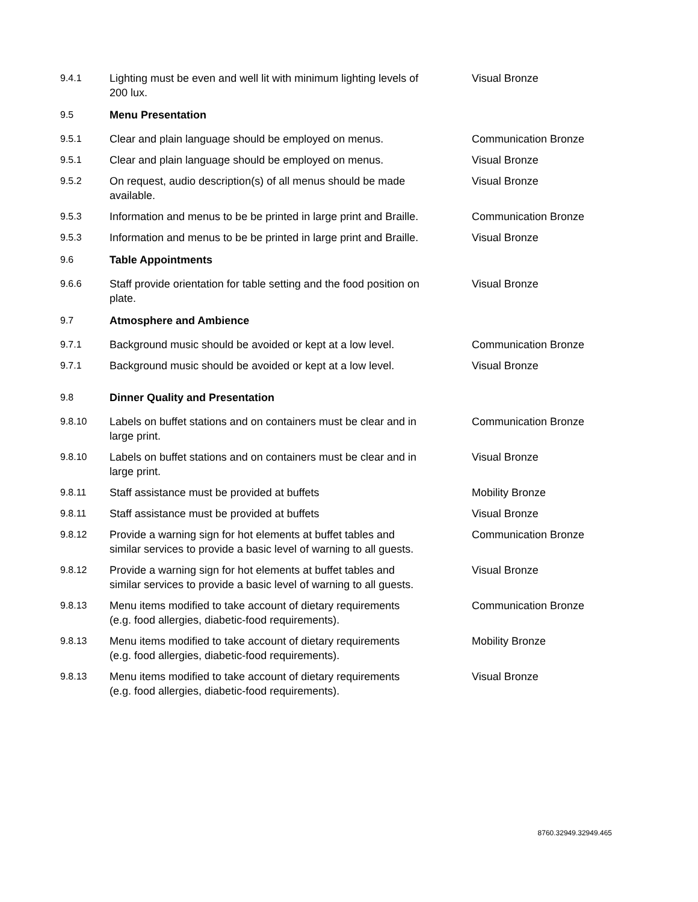| 9.4.1 | Lighting must be even and well lit with minimum lighting levels of 200 lux. | Visual Bronze |
| 9.5 | Menu Presentation | |
| 9.5.1 | Clear and plain language should be employed on menus. | Communication Bronze |
| 9.5.1 | Clear and plain language should be employed on menus. | Visual Bronze |
| 9.5.2 | On request, audio description(s) of all menus should be made available. | Visual Bronze |
| 9.5.3 | Information and menus to be be printed in large print and Braille. | Communication Bronze |
| 9.5.3 | Information and menus to be be printed in large print and Braille. | Visual Bronze |
| 9.6 | Table Appointments | |
| 9.6.6 | Staff provide orientation for table setting and the food position on plate. | Visual Bronze |
| 9.7 | Atmosphere and Ambience | |
| 9.7.1 | Background music should be avoided or kept at a low level. | Communication Bronze |
| 9.7.1 | Background music should be avoided or kept at a low level. | Visual Bronze |
| 9.8 | Dinner Quality and Presentation | |
| 9.8.10 | Labels on buffet stations and on containers must be clear and in large print. | Communication Bronze |
| 9.8.10 | Labels on buffet stations and on containers must be clear and in large print. | Visual Bronze |
| 9.8.11 | Staff assistance must be provided at buffets | Mobility Bronze |
| 9.8.11 | Staff assistance must be provided at buffets | Visual Bronze |
| 9.8.12 | Provide a warning sign for hot elements at buffet tables and similar services to provide a basic level of warning to all guests. | Communication Bronze |
| 9.8.12 | Provide a warning sign for hot elements at buffet tables and similar services to provide a basic level of warning to all guests. | Visual Bronze |
| 9.8.13 | Menu items modified to take account of dietary requirements (e.g. food allergies, diabetic-food requirements). | Communication Bronze |
| 9.8.13 | Menu items modified to take account of dietary requirements (e.g. food allergies, diabetic-food requirements). | Mobility Bronze |
| 9.8.13 | Menu items modified to take account of dietary requirements (e.g. food allergies, diabetic-food requirements). | Visual Bronze |
8760.32949.32949.465